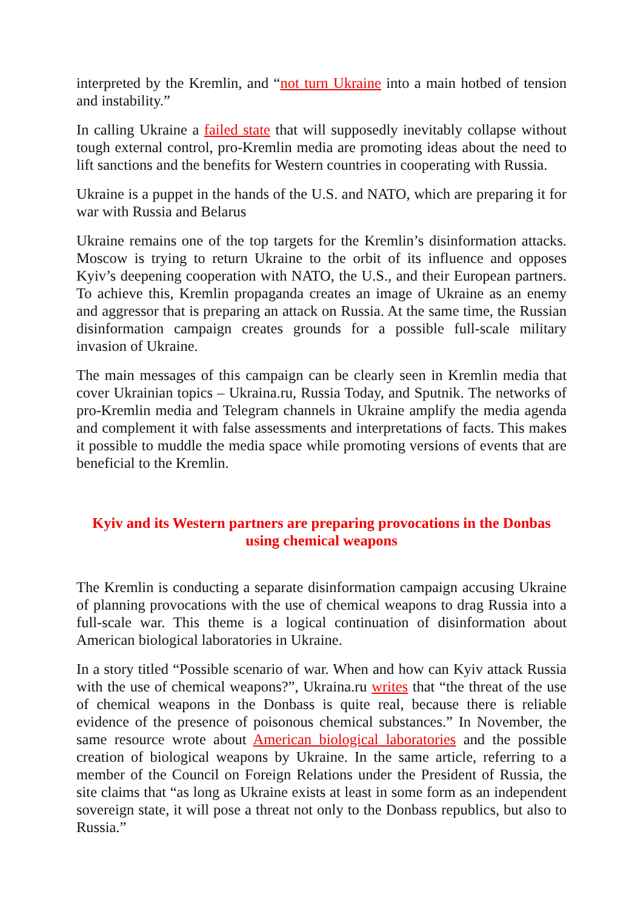interpreted by the Kremlin, and “not turn Ukraine into a main hotbed of tension and instability.”
In calling Ukraine a failed state that will supposedly inevitably collapse without tough external control, pro-Kremlin media are promoting ideas about the need to lift sanctions and the benefits for Western countries in cooperating with Russia.
Ukraine is a puppet in the hands of the U.S. and NATO, which are preparing it for war with Russia and Belarus
Ukraine remains one of the top targets for the Kremlin’s disinformation attacks. Moscow is trying to return Ukraine to the orbit of its influence and opposes Kyiv’s deepening cooperation with NATO, the U.S., and their European partners. To achieve this, Kremlin propaganda creates an image of Ukraine as an enemy and aggressor that is preparing an attack on Russia. At the same time, the Russian disinformation campaign creates grounds for a possible full-scale military invasion of Ukraine.
The main messages of this campaign can be clearly seen in Kremlin media that cover Ukrainian topics – Ukraina.ru, Russia Today, and Sputnik. The networks of pro-Kremlin media and Telegram channels in Ukraine amplify the media agenda and complement it with false assessments and interpretations of facts. This makes it possible to muddle the media space while promoting versions of events that are beneficial to the Kremlin.
Kyiv and its Western partners are preparing provocations in the Donbas using chemical weapons
The Kremlin is conducting a separate disinformation campaign accusing Ukraine of planning provocations with the use of chemical weapons to drag Russia into a full-scale war. This theme is a logical continuation of disinformation about American biological laboratories in Ukraine.
In a story titled “Possible scenario of war. When and how can Kyiv attack Russia with the use of chemical weapons?”, Ukraina.ru writes that “the threat of the use of chemical weapons in the Donbass is quite real, because there is reliable evidence of the presence of poisonous chemical substances.” In November, the same resource wrote about American biological laboratories and the possible creation of biological weapons by Ukraine. In the same article, referring to a member of the Council on Foreign Relations under the President of Russia, the site claims that “as long as Ukraine exists at least in some form as an independent sovereign state, it will pose a threat not only to the Donbass republics, but also to Russia.”